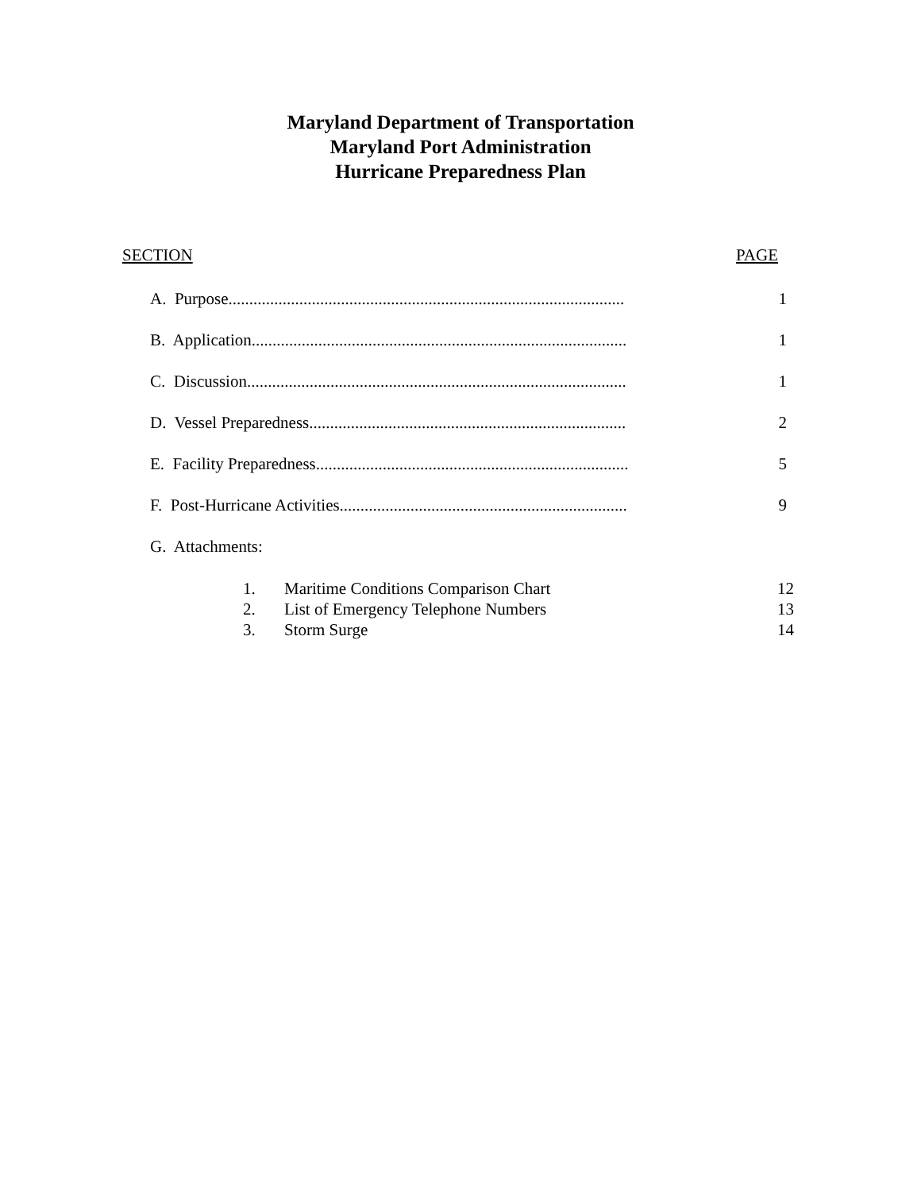Maryland Department of Transportation
Maryland Port Administration
Hurricane Preparedness Plan
SECTION PAGE
A. Purpose............................................................................................... 1
B. Application.......................................................................................... 1
C. Discussion........................................................................................... 1
D. Vessel Preparedness............................................................................ 2
E. Facility Preparedness........................................................................... 5
F. Post-Hurricane Activities..................................................................... 9
G. Attachments:
1. Maritime Conditions Comparison Chart
12
2. List of Emergency Telephone Numbers
13
3. Storm Surge 14